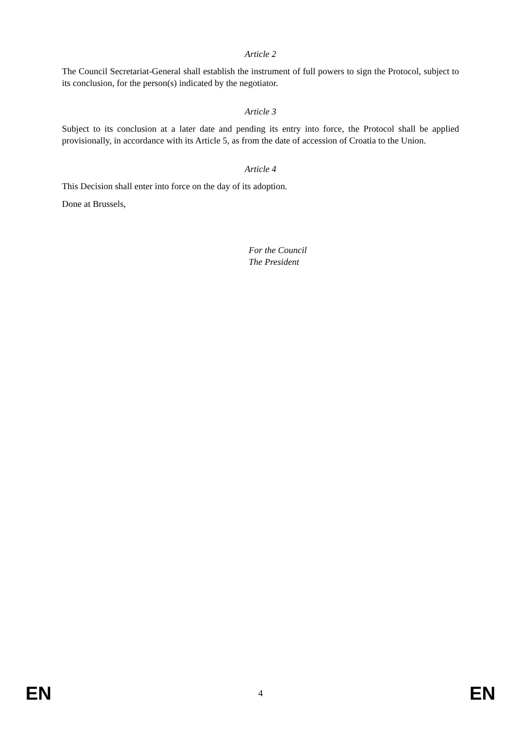Article 2
The Council Secretariat-General shall establish the instrument of full powers to sign the Protocol, subject to its conclusion, for the person(s) indicated by the negotiator.
Article 3
Subject to its conclusion at a later date and pending its entry into force, the Protocol shall be applied provisionally, in accordance with its Article 5, as from the date of accession of Croatia to the Union.
Article 4
This Decision shall enter into force on the day of its adoption.
Done at Brussels,
For the Council
The President
EN 4 EN